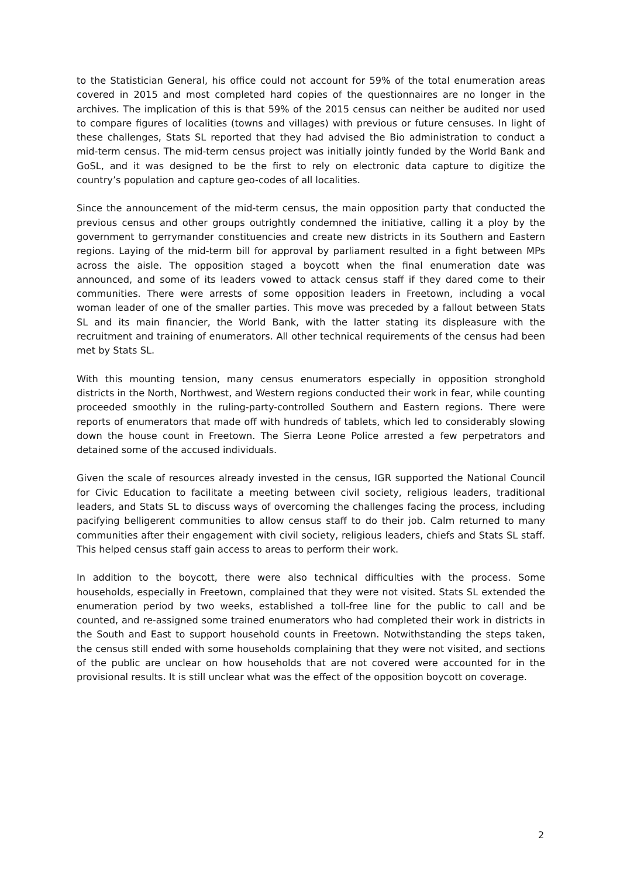to the Statistician General, his office could not account for 59% of the total enumeration areas covered in 2015 and most completed hard copies of the questionnaires are no longer in the archives. The implication of this is that 59% of the 2015 census can neither be audited nor used to compare figures of localities (towns and villages) with previous or future censuses. In light of these challenges, Stats SL reported that they had advised the Bio administration to conduct a mid-term census. The mid-term census project was initially jointly funded by the World Bank and GoSL, and it was designed to be the first to rely on electronic data capture to digitize the country’s population and capture geo-codes of all localities.
Since the announcement of the mid-term census, the main opposition party that conducted the previous census and other groups outrightly condemned the initiative, calling it a ploy by the government to gerrymander constituencies and create new districts in its Southern and Eastern regions. Laying of the mid-term bill for approval by parliament resulted in a fight between MPs across the aisle. The opposition staged a boycott when the final enumeration date was announced, and some of its leaders vowed to attack census staff if they dared come to their communities. There were arrests of some opposition leaders in Freetown, including a vocal woman leader of one of the smaller parties. This move was preceded by a fallout between Stats SL and its main financier, the World Bank, with the latter stating its displeasure with the recruitment and training of enumerators. All other technical requirements of the census had been met by Stats SL.
With this mounting tension, many census enumerators especially in opposition stronghold districts in the North, Northwest, and Western regions conducted their work in fear, while counting proceeded smoothly in the ruling-party-controlled Southern and Eastern regions. There were reports of enumerators that made off with hundreds of tablets, which led to considerably slowing down the house count in Freetown. The Sierra Leone Police arrested a few perpetrators and detained some of the accused individuals.
Given the scale of resources already invested in the census, IGR supported the National Council for Civic Education to facilitate a meeting between civil society, religious leaders, traditional leaders, and Stats SL to discuss ways of overcoming the challenges facing the process, including pacifying belligerent communities to allow census staff to do their job. Calm returned to many communities after their engagement with civil society, religious leaders, chiefs and Stats SL staff. This helped census staff gain access to areas to perform their work.
In addition to the boycott, there were also technical difficulties with the process. Some households, especially in Freetown, complained that they were not visited. Stats SL extended the enumeration period by two weeks, established a toll-free line for the public to call and be counted, and re-assigned some trained enumerators who had completed their work in districts in the South and East to support household counts in Freetown. Notwithstanding the steps taken, the census still ended with some households complaining that they were not visited, and sections of the public are unclear on how households that are not covered were accounted for in the provisional results. It is still unclear what was the effect of the opposition boycott on coverage.
2